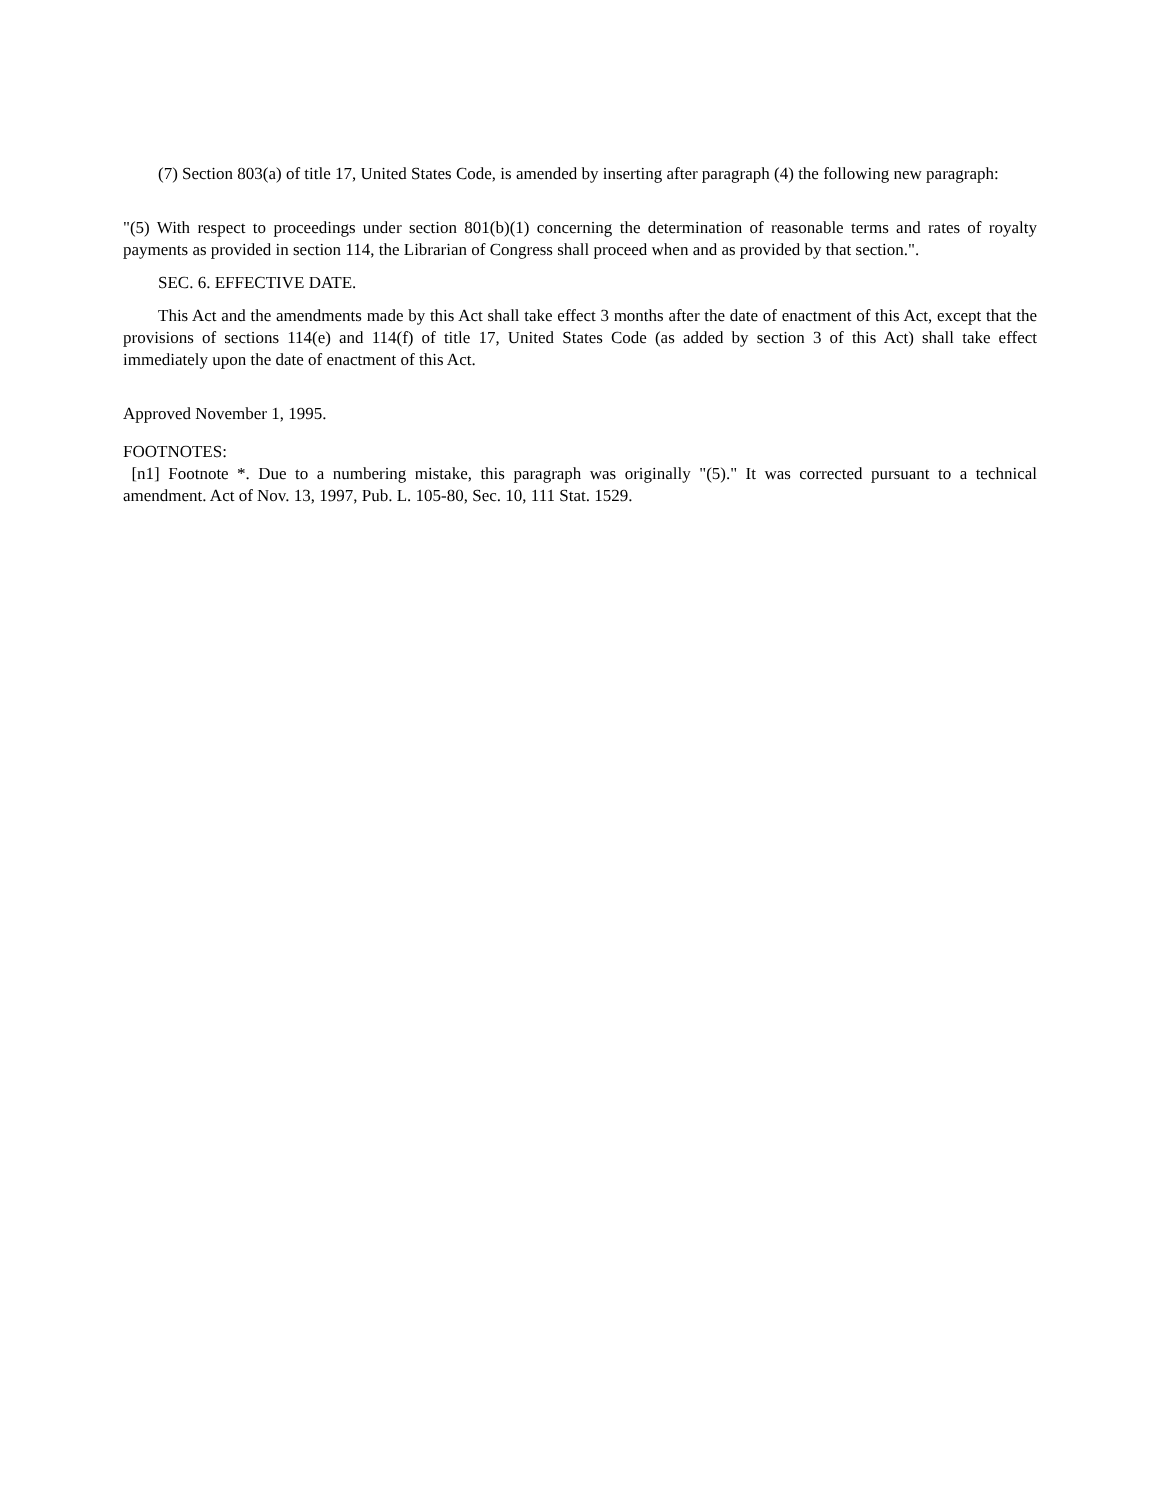(7) Section 803(a) of title 17, United States Code, is amended by inserting after paragraph (4) the following new paragraph:
"(5) With respect to proceedings under section 801(b)(1) concerning the determination of reasonable terms and rates of royalty payments as provided in section 114, the Librarian of Congress shall proceed when and as provided by that section.".
SEC. 6. EFFECTIVE DATE.
This Act and the amendments made by this Act shall take effect 3 months after the date of enactment of this Act, except that the provisions of sections 114(e) and 114(f) of title 17, United States Code (as added by section 3 of this Act) shall take effect immediately upon the date of enactment of this Act.
Approved November 1, 1995.
FOOTNOTES:
[n1] Footnote *. Due to a numbering mistake, this paragraph was originally "(5)." It was corrected pursuant to a technical amendment. Act of Nov. 13, 1997, Pub. L. 105-80, Sec. 10, 111 Stat. 1529.